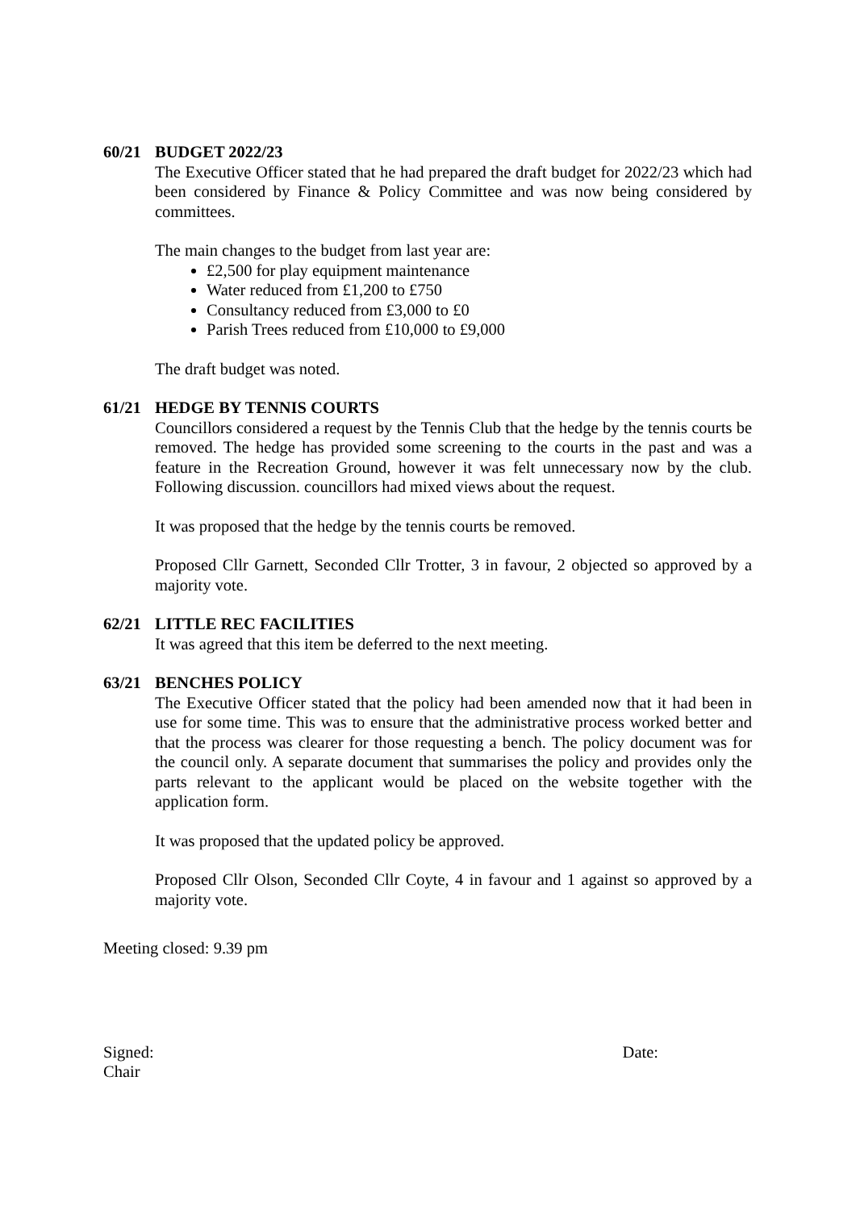60/21 BUDGET 2022/23
The Executive Officer stated that he had prepared the draft budget for 2022/23 which had been considered by Finance & Policy Committee and was now being considered by committees.
The main changes to the budget from last year are:
£2,500 for play equipment maintenance
Water reduced from £1,200 to £750
Consultancy reduced from £3,000 to £0
Parish Trees reduced from £10,000 to £9,000
The draft budget was noted.
61/21 HEDGE BY TENNIS COURTS
Councillors considered a request by the Tennis Club that the hedge by the tennis courts be removed. The hedge has provided some screening to the courts in the past and was a feature in the Recreation Ground, however it was felt unnecessary now by the club. Following discussion. councillors had mixed views about the request.
It was proposed that the hedge by the tennis courts be removed.
Proposed Cllr Garnett, Seconded Cllr Trotter, 3 in favour, 2 objected so approved by a majority vote.
62/21 LITTLE REC FACILITIES
It was agreed that this item be deferred to the next meeting.
63/21 BENCHES POLICY
The Executive Officer stated that the policy had been amended now that it had been in use for some time. This was to ensure that the administrative process worked better and that the process was clearer for those requesting a bench. The policy document was for the council only. A separate document that summarises the policy and provides only the parts relevant to the applicant would be placed on the website together with the application form.
It was proposed that the updated policy be approved.
Proposed Cllr Olson, Seconded Cllr Coyte, 4 in favour and 1 against so approved by a majority vote.
Meeting closed: 9.39 pm
Signed: Date:
Chair